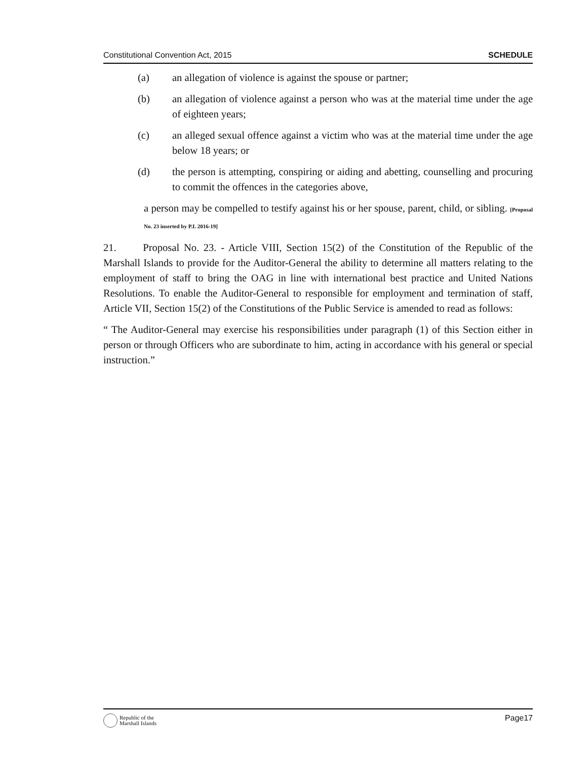Constitutional Convention Act, 2015 SCHEDULE
(a) an allegation of violence is against the spouse or partner;
(b) an allegation of violence against a person who was at the material time under the age of eighteen years;
(c) an alleged sexual offence against a victim who was at the material time under the age below 18 years; or
(d) the person is attempting, conspiring or aiding and abetting, counselling and procuring to commit the offences in the categories above,
a person may be compelled to testify against his or her spouse, parent, child, or sibling. [Proposal No. 23 inserted by P.L 2016-19]
21. Proposal No. 23. - Article VIII, Section 15(2) of the Constitution of the Republic of the Marshall Islands to provide for the Auditor-General the ability to determine all matters relating to the employment of staff to bring the OAG in line with international best practice and United Nations Resolutions. To enable the Auditor-General to responsible for employment and termination of staff, Article VII, Section 15(2) of the Constitutions of the Public Service is amended to read as follows:
“ The Auditor-General may exercise his responsibilities under paragraph (1) of this Section either in person or through Officers who are subordinate to him, acting in accordance with his general or special instruction.”
Republic of the
Marshall Islands
Page17